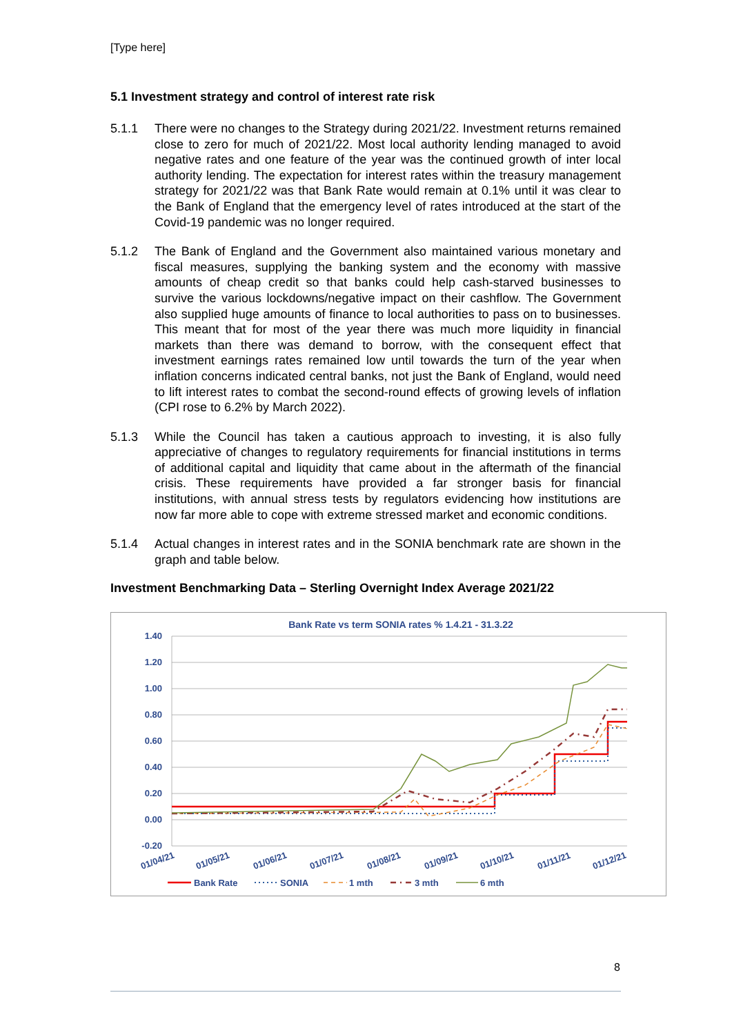[Type here]
5.1 Investment strategy and control of interest rate risk
5.1.1 There were no changes to the Strategy during 2021/22. Investment returns remained close to zero for much of 2021/22. Most local authority lending managed to avoid negative rates and one feature of the year was the continued growth of inter local authority lending. The expectation for interest rates within the treasury management strategy for 2021/22 was that Bank Rate would remain at 0.1% until it was clear to the Bank of England that the emergency level of rates introduced at the start of the Covid-19 pandemic was no longer required.
5.1.2 The Bank of England and the Government also maintained various monetary and fiscal measures, supplying the banking system and the economy with massive amounts of cheap credit so that banks could help cash-starved businesses to survive the various lockdowns/negative impact on their cashflow. The Government also supplied huge amounts of finance to local authorities to pass on to businesses. This meant that for most of the year there was much more liquidity in financial markets than there was demand to borrow, with the consequent effect that investment earnings rates remained low until towards the turn of the year when inflation concerns indicated central banks, not just the Bank of England, would need to lift interest rates to combat the second-round effects of growing levels of inflation (CPI rose to 6.2% by March 2022).
5.1.3 While the Council has taken a cautious approach to investing, it is also fully appreciative of changes to regulatory requirements for financial institutions in terms of additional capital and liquidity that came about in the aftermath of the financial crisis. These requirements have provided a far stronger basis for financial institutions, with annual stress tests by regulators evidencing how institutions are now far more able to cope with extreme stressed market and economic conditions.
5.1.4 Actual changes in interest rates and in the SONIA benchmark rate are shown in the graph and table below.
Investment Benchmarking Data – Sterling Overnight Index Average 2021/22
Bank Rate vs term SONIA rates % 1.4.21 - 31.3.22
1.40
1.20
1.00
0.80
0.60
0.40
0.20
0.00
-0.20
01/04/21
01/05/21
01/06/21
01/07/21
01/08/21
01/09/21
01/10/21
01/11/21
01/12/21
Bank Rate
SONIA
1 mth
3 mth
6 mth
01/01/22 01/02/22 01/03/22 01/04/22
8